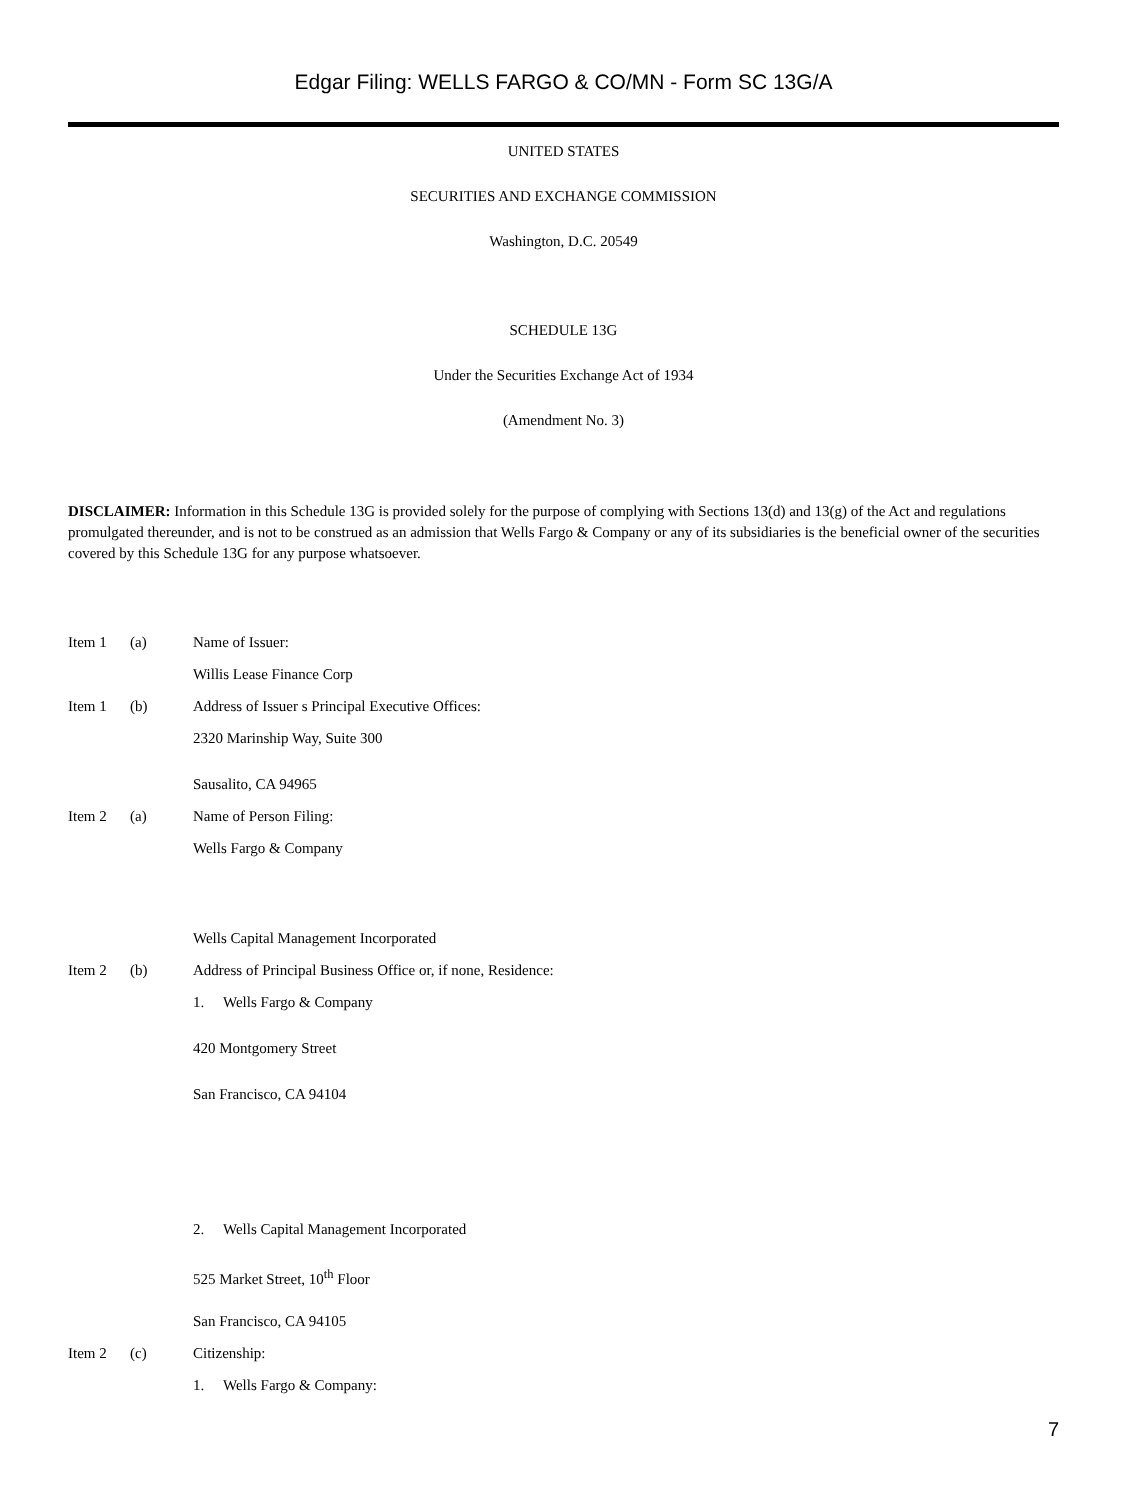Edgar Filing: WELLS FARGO & CO/MN - Form SC 13G/A
UNITED STATES
SECURITIES AND EXCHANGE COMMISSION
Washington, D.C. 20549
SCHEDULE 13G
Under the Securities Exchange Act of 1934
(Amendment No. 3)
DISCLAIMER: Information in this Schedule 13G is provided solely for the purpose of complying with Sections 13(d) and 13(g) of the Act and regulations promulgated thereunder, and is not to be construed as an admission that Wells Fargo & Company or any of its subsidiaries is the beneficial owner of the securities covered by this Schedule 13G for any purpose whatsoever.
Item 1 (a) Name of Issuer:
Willis Lease Finance Corp
Item 1 (b) Address of Issuer s Principal Executive Offices:
2320 Marinship Way, Suite 300
Sausalito, CA 94965
Item 2 (a) Name of Person Filing:
Wells Fargo & Company
Wells Capital Management Incorporated
Item 2 (b) Address of Principal Business Office or, if none, Residence:
1. Wells Fargo & Company
420 Montgomery Street
San Francisco, CA 94104
2. Wells Capital Management Incorporated
525 Market Street, 10<sup>th</sup> Floor
San Francisco, CA 94105
Item 2 (c) Citizenship:
1. Wells Fargo & Company:
7